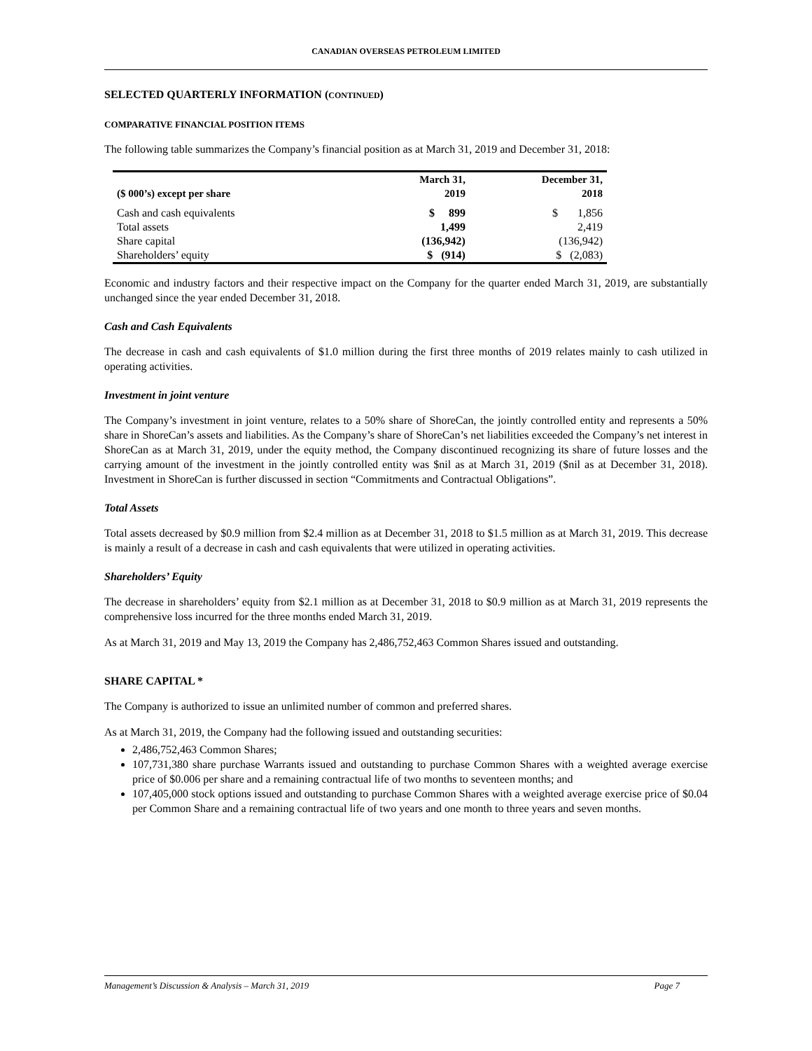CANADIAN OVERSEAS PETROLEUM LIMITED
SELECTED QUARTERLY INFORMATION (CONTINUED)
COMPARATIVE FINANCIAL POSITION ITEMS
The following table summarizes the Company’s financial position as at March 31, 2019 and December 31, 2018:
| ($ 000’s) except per share | March 31, 2019 | December 31, 2018 |
| --- | --- | --- |
| Cash and cash equivalents | $ 899 | $ 1,856 |
| Total assets | 1,499 | 2,419 |
| Share capital | (136,942) | (136,942) |
| Shareholders’ equity | $ (914) | $ (2,083) |
Economic and industry factors and their respective impact on the Company for the quarter ended March 31, 2019, are substantially unchanged since the year ended December 31, 2018.
Cash and Cash Equivalents
The decrease in cash and cash equivalents of $1.0 million during the first three months of 2019 relates mainly to cash utilized in operating activities.
Investment in joint venture
The Company’s investment in joint venture, relates to a 50% share of ShoreCan, the jointly controlled entity and represents a 50% share in ShoreCan’s assets and liabilities. As the Company’s share of ShoreCan’s net liabilities exceeded the Company’s net interest in ShoreCan as at March 31, 2019, under the equity method, the Company discontinued recognizing its share of future losses and the carrying amount of the investment in the jointly controlled entity was $nil as at March 31, 2019 ($nil as at December 31, 2018). Investment in ShoreCan is further discussed in section “Commitments and Contractual Obligations”.
Total Assets
Total assets decreased by $0.9 million from $2.4 million as at December 31, 2018 to $1.5 million as at March 31, 2019. This decrease is mainly a result of a decrease in cash and cash equivalents that were utilized in operating activities.
Shareholders’ Equity
The decrease in shareholders’ equity from $2.1 million as at December 31, 2018 to $0.9 million as at March 31, 2019 represents the comprehensive loss incurred for the three months ended March 31, 2019.
As at March 31, 2019 and May 13, 2019 the Company has 2,486,752,463 Common Shares issued and outstanding.
SHARE CAPITAL *
The Company is authorized to issue an unlimited number of common and preferred shares.
As at March 31, 2019, the Company had the following issued and outstanding securities:
2,486,752,463 Common Shares;
107,731,380 share purchase Warrants issued and outstanding to purchase Common Shares with a weighted average exercise price of $0.006 per share and a remaining contractual life of two months to seventeen months; and
107,405,000 stock options issued and outstanding to purchase Common Shares with a weighted average exercise price of $0.04 per Common Share and a remaining contractual life of two years and one month to three years and seven months.
Management’s Discussion & Analysis – March 31, 2019 Page 7